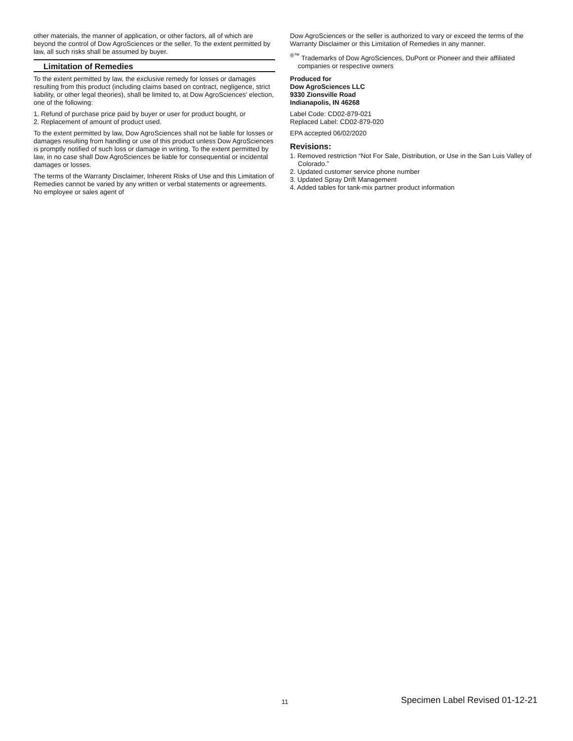other materials, the manner of application, or other factors, all of which are beyond the control of Dow AgroSciences or the seller. To the extent permitted by law, all such risks shall be assumed by buyer.
Limitation of Remedies
To the extent permitted by law, the exclusive remedy for losses or damages resulting from this product (including claims based on contract, negligence, strict liability, or other legal theories), shall be limited to, at Dow AgroSciences' election, one of the following:
1. Refund of purchase price paid by buyer or user for product bought, or
2. Replacement of amount of product used.
To the extent permitted by law, Dow AgroSciences shall not be liable for losses or damages resulting from handling or use of this product unless Dow AgroSciences is promptly notified of such loss or damage in writing. To the extent permitted by law, in no case shall Dow AgroSciences be liable for consequential or incidental damages or losses.
The terms of the Warranty Disclaimer, Inherent Risks of Use and this Limitation of Remedies cannot be varied by any written or verbal statements or agreements. No employee or sales agent of
Dow AgroSciences or the seller is authorized to vary or exceed the terms of the Warranty Disclaimer or this Limitation of Remedies in any manner.
<sup>®™</sup> Trademarks of Dow AgroSciences, DuPont or Pioneer and their affiliated companies or respective owners
Produced for
Dow AgroSciences LLC
9330 Zionsville Road
Indianapolis, IN 46268
Label Code: CD02-879-021
Replaced Label: CD02-879-020
EPA accepted 06/02/2020
Revisions:
1. Removed restriction “Not For Sale, Distribution, or Use in the San Luis Valley of Colorado.”
2. Updated customer service phone number
3. Updated Spray Drift Management
4. Added tables for tank-mix partner product information
11 Specimen Label Revised 01-12-21